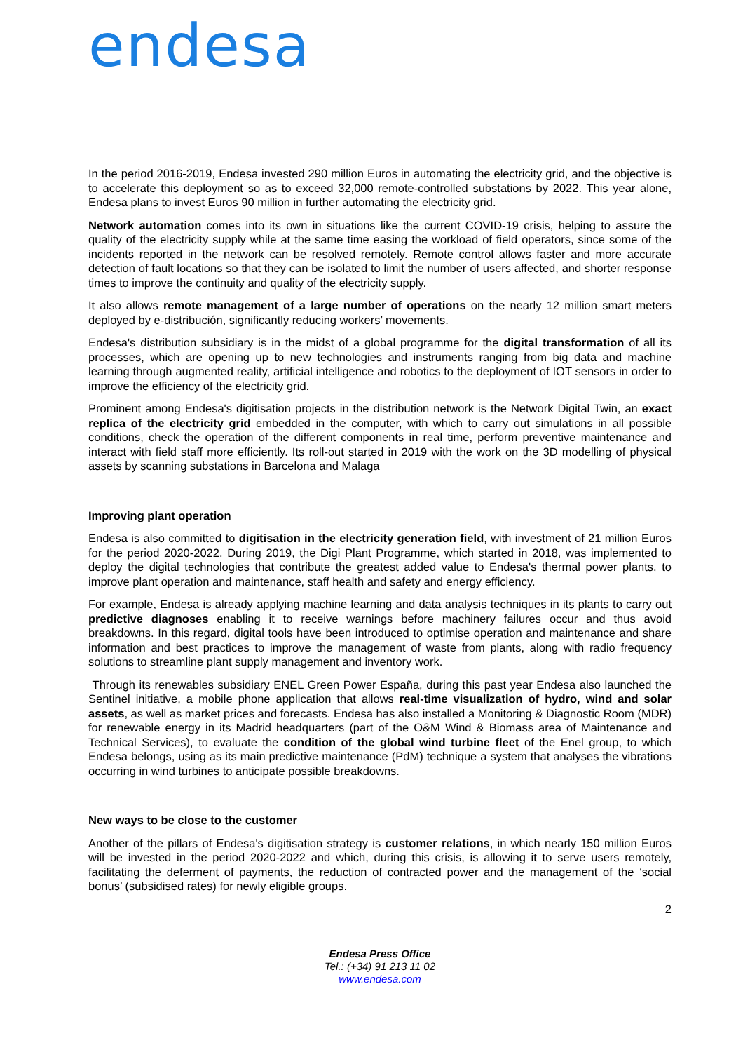endesa
In the period 2016-2019, Endesa invested 290 million Euros in automating the electricity grid, and the objective is to accelerate this deployment so as to exceed 32,000 remote-controlled substations by 2022. This year alone, Endesa plans to invest Euros 90 million in further automating the electricity grid.
Network automation comes into its own in situations like the current COVID-19 crisis, helping to assure the quality of the electricity supply while at the same time easing the workload of field operators, since some of the incidents reported in the network can be resolved remotely. Remote control allows faster and more accurate detection of fault locations so that they can be isolated to limit the number of users affected, and shorter response times to improve the continuity and quality of the electricity supply.
It also allows remote management of a large number of operations on the nearly 12 million smart meters deployed by e-distribución, significantly reducing workers’ movements.
Endesa's distribution subsidiary is in the midst of a global programme for the digital transformation of all its processes, which are opening up to new technologies and instruments ranging from big data and machine learning through augmented reality, artificial intelligence and robotics to the deployment of IOT sensors in order to improve the efficiency of the electricity grid.
Prominent among Endesa's digitisation projects in the distribution network is the Network Digital Twin, an exact replica of the electricity grid embedded in the computer, with which to carry out simulations in all possible conditions, check the operation of the different components in real time, perform preventive maintenance and interact with field staff more efficiently. Its roll-out started in 2019 with the work on the 3D modelling of physical assets by scanning substations in Barcelona and Malaga
Improving plant operation
Endesa is also committed to digitisation in the electricity generation field, with investment of 21 million Euros for the period 2020-2022. During 2019, the Digi Plant Programme, which started in 2018, was implemented to deploy the digital technologies that contribute the greatest added value to Endesa's thermal power plants, to improve plant operation and maintenance, staff health and safety and energy efficiency.
For example, Endesa is already applying machine learning and data analysis techniques in its plants to carry out predictive diagnoses enabling it to receive warnings before machinery failures occur and thus avoid breakdowns. In this regard, digital tools have been introduced to optimise operation and maintenance and share information and best practices to improve the management of waste from plants, along with radio frequency solutions to streamline plant supply management and inventory work.
Through its renewables subsidiary ENEL Green Power España, during this past year Endesa also launched the Sentinel initiative, a mobile phone application that allows real-time visualization of hydro, wind and solar assets, as well as market prices and forecasts. Endesa has also installed a Monitoring & Diagnostic Room (MDR) for renewable energy in its Madrid headquarters (part of the O&M Wind & Biomass area of Maintenance and Technical Services), to evaluate the condition of the global wind turbine fleet of the Enel group, to which Endesa belongs, using as its main predictive maintenance (PdM) technique a system that analyses the vibrations occurring in wind turbines to anticipate possible breakdowns.
New ways to be close to the customer
Another of the pillars of Endesa's digitisation strategy is customer relations, in which nearly 150 million Euros will be invested in the period 2020-2022 and which, during this crisis, is allowing it to serve users remotely, facilitating the deferment of payments, the reduction of contracted power and the management of the ‘social bonus’ (subsidised rates) for newly eligible groups.
2
Endesa Press Office
Tel.: (+34) 91 213 11 02
www.endesa.com